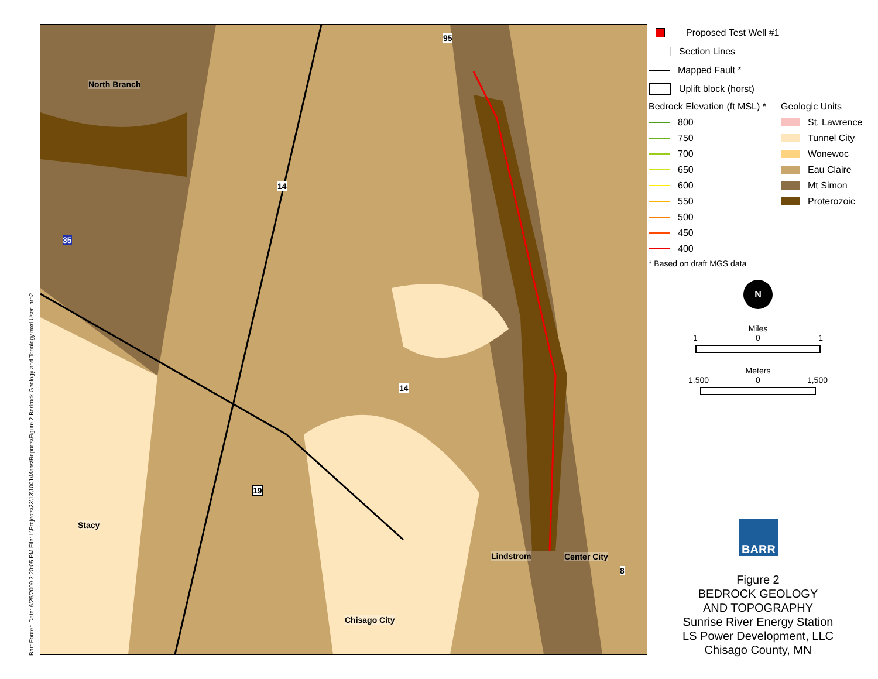Barr Footer: Date: 6/25/2009 3:20:05 PM File: I:\Projects\23\13\1001\Maps\Reports\Figure 2 Bedrock Geology and Topology.mxd User: arn2
North Branch
14
14
19
95
35
Stacy
Lindstrom Center City
8
Chisago City
Proposed Test Well #1
Section Lines
Mapped Fault *
Uplift block (horst)
Bedrock Elevation (ft MSL) *
800
750
700
650
600
550
500
450
400
Geologic Units
St. Lawrence
Tunnel City
Wonewoc
Eau Claire
Mt Simon
Proterozoic
* Based on draft MGS data
N
Miles
1 0 1
Meters
1,500 0 1,500
BARR
Figure 2
BEDROCK GEOLOGY
AND TOPOGRAPHY
Sunrise River Energy Station
LS Power Development, LLC
Chisago County, MN